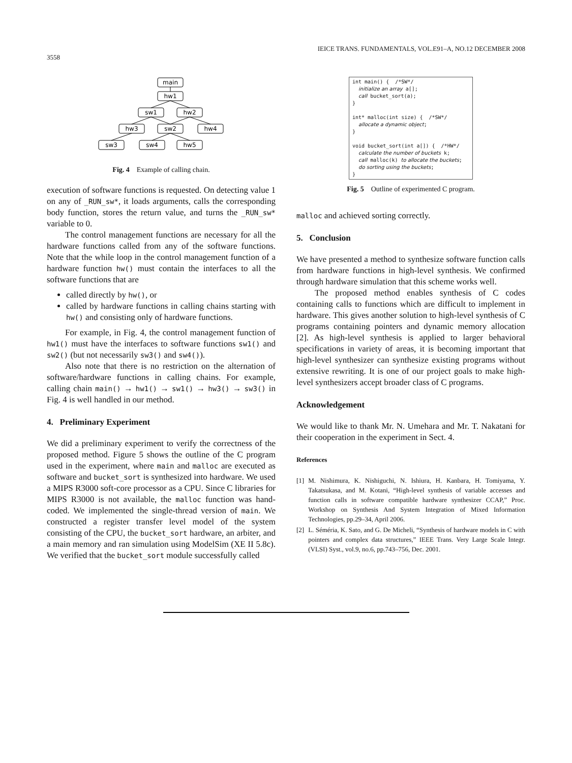3558 IEICE TRANS. FUNDAMENTALS, VOL.E91–A, NO.12 DECEMBER 2008
main
hw1
sw1
hw2
hw3
sw2
hw4
sw3
sw4
hw5
Fig. 4 Example of calling chain.
execution of software functions is requested. On detecting value 1 on any of _RUN_sw*, it loads arguments, calls the corresponding body function, stores the return value, and turns the _RUN_sw* variable to 0.
The control management functions are necessary for all the hardware functions called from any of the software functions. Note that the while loop in the control management function of a hardware function hw() must contain the interfaces to all the software functions that are
called directly by hw(), or
called by hardware functions in calling chains starting with hw() and consisting only of hardware functions.
For example, in Fig. 4, the control management function of hw1() must have the interfaces to software functions sw1() and sw2() (but not necessarily sw3() and sw4()).
Also note that there is no restriction on the alternation of software/hardware functions in calling chains. For example, calling chain main() → hw1() → sw1() → hw3() → sw3() in Fig. 4 is well handled in our method.
4. Preliminary Experiment
We did a preliminary experiment to verify the correctness of the proposed method. Figure 5 shows the outline of the C program used in the experiment, where main and malloc are executed as software and bucket_sort is synthesized into hardware. We used a MIPS R3000 soft-core processor as a CPU. Since C libraries for MIPS R3000 is not available, the malloc function was hand-coded. We implemented the single-thread version of main. We constructed a register transfer level model of the system consisting of the CPU, the bucket_sort hardware, an arbiter, and a main memory and ran simulation using ModelSim (XE II 5.8c). We verified that the bucket_sort module successfully called
int main() { /*SW*/
initialize an array a[];
call bucket_sort(a);
}
int* malloc(int size) { /*SW*/
allocate a dynamic object;
}
void bucket_sort(int a[]) { /*HW*/
calculate the number of buckets k;
call malloc(k) to allocate the buckets;
do sorting using the buckets;
}
Fig. 5 Outline of experimented C program.
malloc and achieved sorting correctly.
5. Conclusion
We have presented a method to synthesize software function calls from hardware functions in high-level synthesis. We confirmed through hardware simulation that this scheme works well.
The proposed method enables synthesis of C codes containing calls to functions which are difficult to implement in hardware. This gives another solution to high-level synthesis of C programs containing pointers and dynamic memory allocation [2]. As high-level synthesis is applied to larger behavioral specifications in variety of areas, it is becoming important that high-level synthesizer can synthesize existing programs without extensive rewriting. It is one of our project goals to make high-level synthesizers accept broader class of C programs.
Acknowledgement
We would like to thank Mr. N. Umehara and Mr. T. Nakatani for their cooperation in the experiment in Sect. 4.
References
[1] M. Nishimura, K. Nishiguchi, N. Ishiura, H. Kanbara, H. Tomiyama, Y. Takatsukasa, and M. Kotani, “High-level synthesis of variable accesses and function calls in software compatible hardware synthesizer CCAP,” Proc. Workshop on Synthesis And System Integration of Mixed Information Technologies, pp.29–34, April 2006.
[2] L. Séméria, K. Sato, and G. De Micheli, “Synthesis of hardware models in C with pointers and complex data structures,” IEEE Trans. Very Large Scale Integr. (VLSI) Syst., vol.9, no.6, pp.743–756, Dec. 2001.